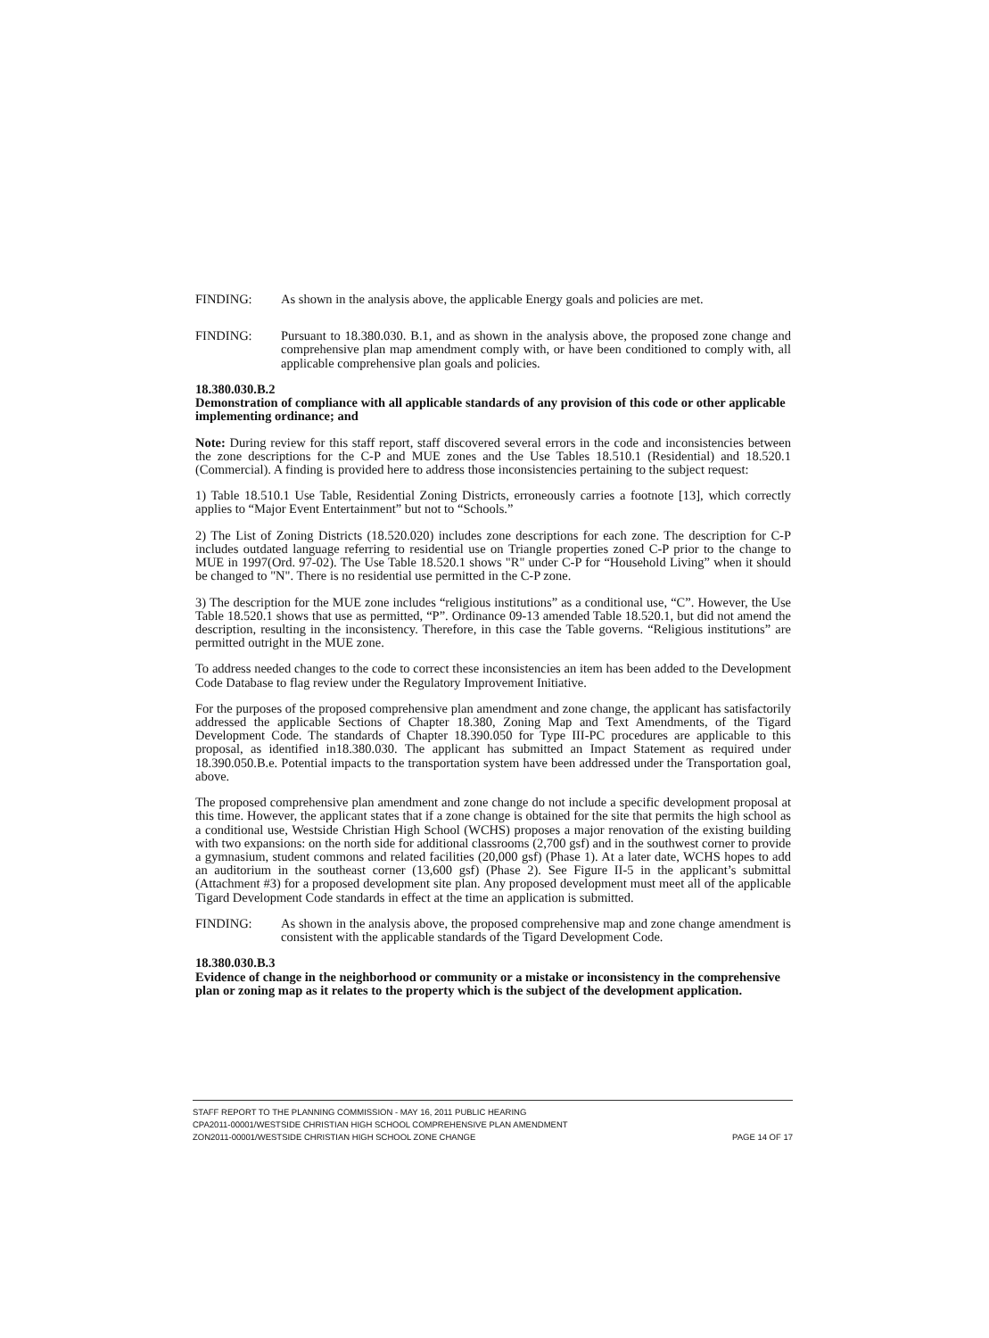FINDING: As shown in the analysis above, the applicable Energy goals and policies are met.
FINDING: Pursuant to 18.380.030. B.1, and as shown in the analysis above, the proposed zone change and comprehensive plan map amendment comply with, or have been conditioned to comply with, all applicable comprehensive plan goals and policies.
18.380.030.B.2
Demonstration of compliance with all applicable standards of any provision of this code or other applicable implementing ordinance; and
Note: During review for this staff report, staff discovered several errors in the code and inconsistencies between the zone descriptions for the C-P and MUE zones and the Use Tables 18.510.1 (Residential) and 18.520.1 (Commercial). A finding is provided here to address those inconsistencies pertaining to the subject request:
1) Table 18.510.1 Use Table, Residential Zoning Districts, erroneously carries a footnote [13], which correctly applies to “Major Event Entertainment” but not to “Schools.”
2) The List of Zoning Districts (18.520.020) includes zone descriptions for each zone. The description for C-P includes outdated language referring to residential use on Triangle properties zoned C-P prior to the change to MUE in 1997(Ord. 97-02). The Use Table 18.520.1 shows "R" under C-P for “Household Living” when it should be changed to "N". There is no residential use permitted in the C-P zone.
3) The description for the MUE zone includes “religious institutions” as a conditional use, “C”. However, the Use Table 18.520.1 shows that use as permitted, “P”. Ordinance 09-13 amended Table 18.520.1, but did not amend the description, resulting in the inconsistency. Therefore, in this case the Table governs. “Religious institutions” are permitted outright in the MUE zone.
To address needed changes to the code to correct these inconsistencies an item has been added to the Development Code Database to flag review under the Regulatory Improvement Initiative.
For the purposes of the proposed comprehensive plan amendment and zone change, the applicant has satisfactorily addressed the applicable Sections of Chapter 18.380, Zoning Map and Text Amendments, of the Tigard Development Code. The standards of Chapter 18.390.050 for Type III-PC procedures are applicable to this proposal, as identified in18.380.030. The applicant has submitted an Impact Statement as required under 18.390.050.B.e. Potential impacts to the transportation system have been addressed under the Transportation goal, above.
The proposed comprehensive plan amendment and zone change do not include a specific development proposal at this time. However, the applicant states that if a zone change is obtained for the site that permits the high school as a conditional use, Westside Christian High School (WCHS) proposes a major renovation of the existing building with two expansions: on the north side for additional classrooms (2,700 gsf) and in the southwest corner to provide a gymnasium, student commons and related facilities (20,000 gsf) (Phase 1). At a later date, WCHS hopes to add an auditorium in the southeast corner (13,600 gsf) (Phase 2). See Figure II-5 in the applicant’s submittal (Attachment #3) for a proposed development site plan. Any proposed development must meet all of the applicable Tigard Development Code standards in effect at the time an application is submitted.
FINDING: As shown in the analysis above, the proposed comprehensive map and zone change amendment is consistent with the applicable standards of the Tigard Development Code.
18.380.030.B.3
Evidence of change in the neighborhood or community or a mistake or inconsistency in the comprehensive plan or zoning map as it relates to the property which is the subject of the development application.
STAFF REPORT TO THE PLANNING COMMISSION - MAY 16, 2011 PUBLIC HEARING
CPA2011-00001/WESTSIDE CHRISTIAN HIGH SCHOOL COMPREHENSIVE PLAN AMENDMENT
ZON2011-00001/WESTSIDE CHRISTIAN HIGH SCHOOL ZONE CHANGE PAGE 14 OF 17